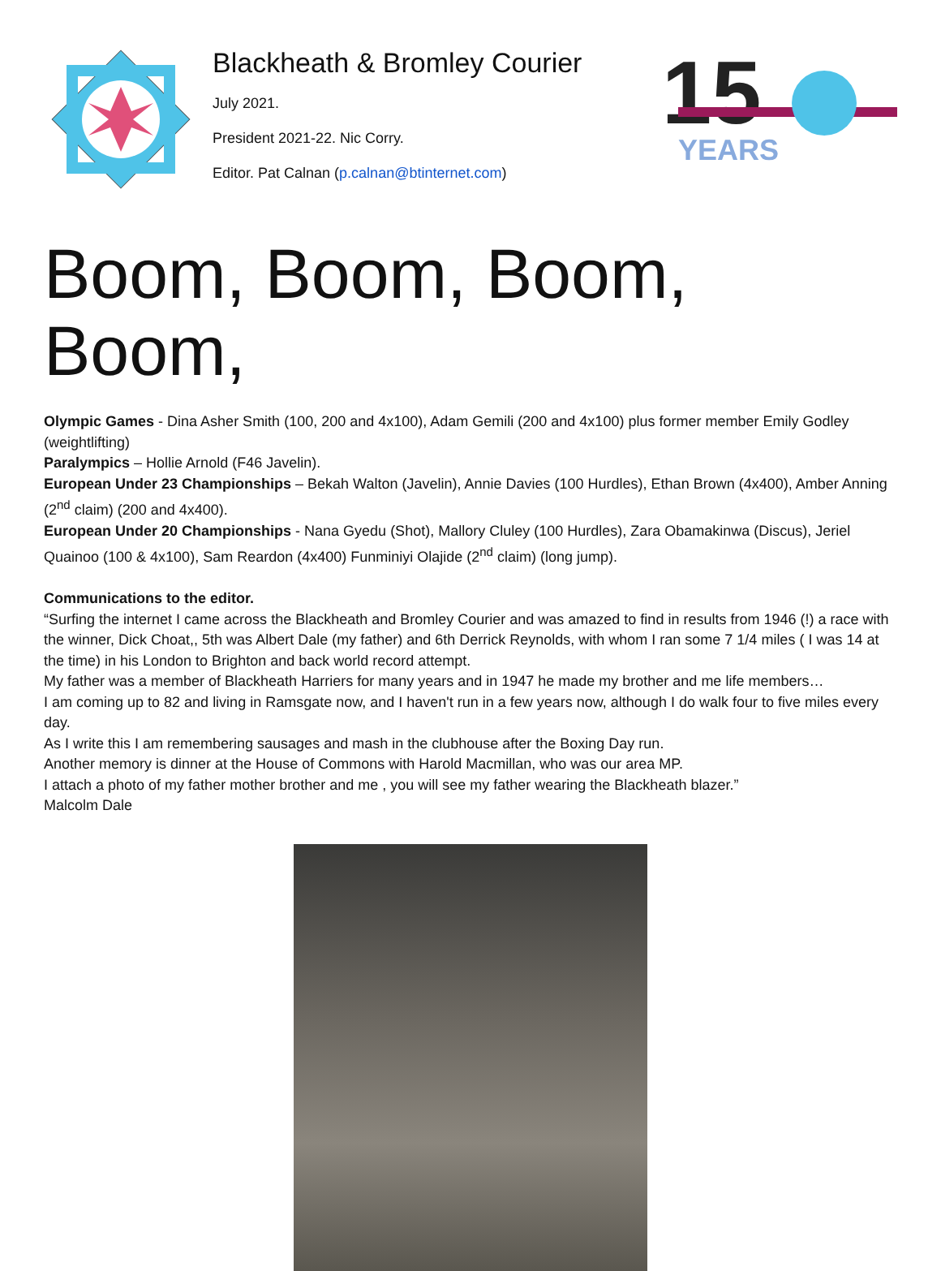Blackheath & Bromley Courier
July 2021.
President 2021-22. Nic Corry.
Editor. Pat Calnan (p.calnan@btinternet.com)
15
YEARS
Boom, Boom, Boom, Boom,
Olympic Games - Dina Asher Smith (100, 200 and 4x100), Adam Gemili (200 and 4x100) plus former member Emily Godley (weightlifting)
Paralympics – Hollie Arnold (F46 Javelin).
European Under 23 Championships – Bekah Walton (Javelin), Annie Davies (100 Hurdles), Ethan Brown (4x400), Amber Anning (2<sup>nd</sup> claim) (200 and 4x400).
European Under 20 Championships - Nana Gyedu (Shot), Mallory Cluley (100 Hurdles), Zara Obamakinwa (Discus), Jeriel Quainoo (100 & 4x100), Sam Reardon (4x400) Funminiyi Olajide (2<sup>nd</sup> claim) (long jump).
Communications to the editor.
“Surfing the internet I came across the Blackheath and Bromley Courier and was amazed to find in results from 1946 (!) a race with the winner, Dick Choat,, 5th was Albert Dale (my father) and 6th Derrick Reynolds, with whom I ran some 7 1/4 miles ( I was 14 at the time) in his London to Brighton and back world record attempt.
My father was a member of Blackheath Harriers for many years and in 1947 he made my brother and me life members…
I am coming up to 82 and living in Ramsgate now, and I haven't run in a few years now, although I do walk four to five miles every day.
As I write this I am remembering sausages and mash in the clubhouse after the Boxing Day run.
Another memory is dinner at the House of Commons with Harold Macmillan, who was our area MP.
I attach a photo of my father mother brother and me , you will see my father wearing the Blackheath blazer.”
Malcolm Dale